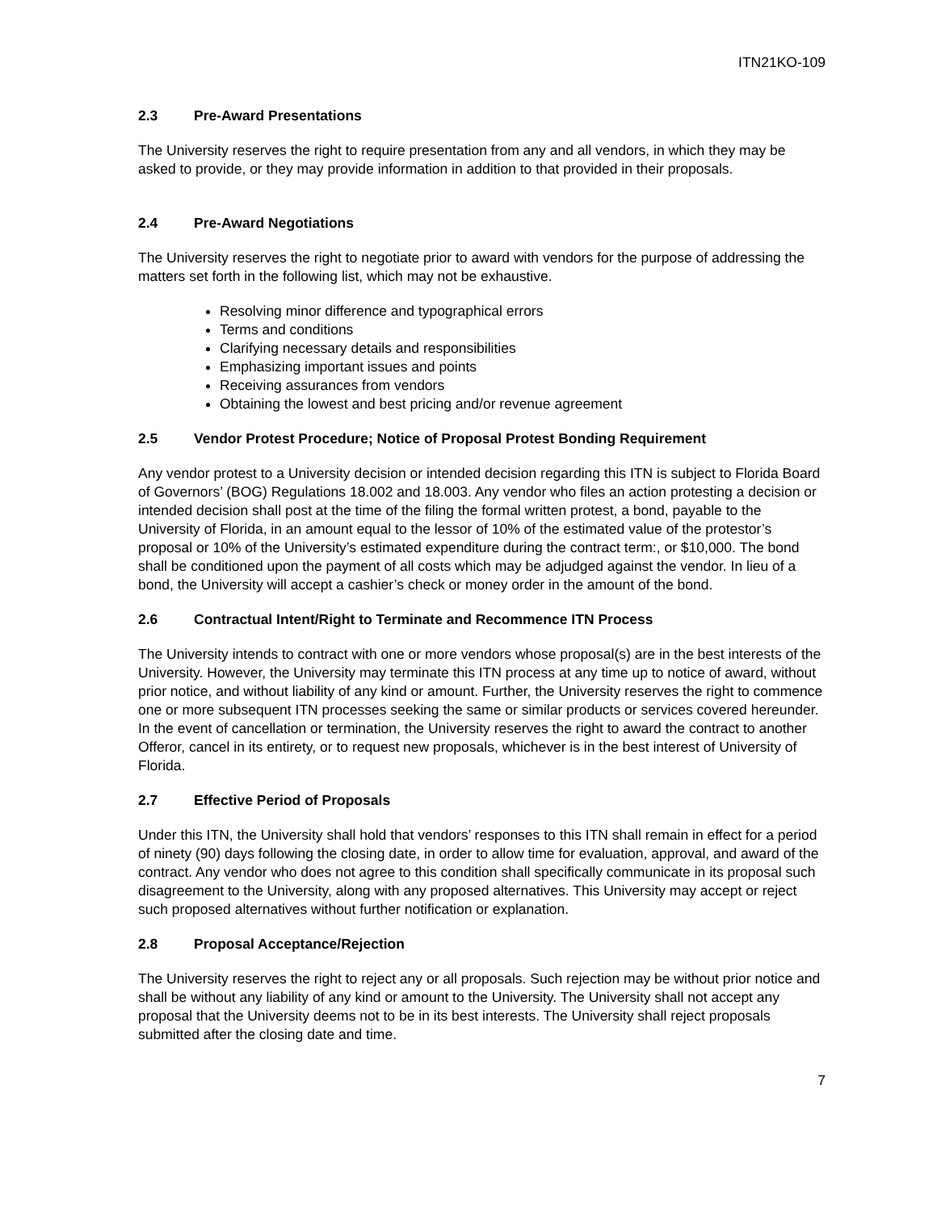ITN21KO-109
2.3 Pre-Award Presentations
The University reserves the right to require presentation from any and all vendors, in which they may be asked to provide, or they may provide information in addition to that provided in their proposals.
2.4 Pre-Award Negotiations
The University reserves the right to negotiate prior to award with vendors for the purpose of addressing the matters set forth in the following list, which may not be exhaustive.
Resolving minor difference and typographical errors
Terms and conditions
Clarifying necessary details and responsibilities
Emphasizing important issues and points
Receiving assurances from vendors
Obtaining the lowest and best pricing and/or revenue agreement
2.5 Vendor Protest Procedure; Notice of Proposal Protest Bonding Requirement
Any vendor protest to a University decision or intended decision regarding this ITN is subject to Florida Board of Governors’ (BOG) Regulations 18.002 and 18.003. Any vendor who files an action protesting a decision or intended decision shall post at the time of the filing the formal written protest, a bond, payable to the University of Florida, in an amount equal to the lessor of 10% of the estimated value of the protestor’s proposal or 10% of the University’s estimated expenditure during the contract term:, or $10,000. The bond shall be conditioned upon the payment of all costs which may be adjudged against the vendor. In lieu of a bond, the University will accept a cashier’s check or money order in the amount of the bond.
2.6 Contractual Intent/Right to Terminate and Recommence ITN Process
The University intends to contract with one or more vendors whose proposal(s) are in the best interests of the University. However, the University may terminate this ITN process at any time up to notice of award, without prior notice, and without liability of any kind or amount. Further, the University reserves the right to commence one or more subsequent ITN processes seeking the same or similar products or services covered hereunder. In the event of cancellation or termination, the University reserves the right to award the contract to another Offeror, cancel in its entirety, or to request new proposals, whichever is in the best interest of University of Florida.
2.7 Effective Period of Proposals
Under this ITN, the University shall hold that vendors’ responses to this ITN shall remain in effect for a period of ninety (90) days following the closing date, in order to allow time for evaluation, approval, and award of the contract. Any vendor who does not agree to this condition shall specifically communicate in its proposal such disagreement to the University, along with any proposed alternatives. This University may accept or reject such proposed alternatives without further notification or explanation.
2.8 Proposal Acceptance/Rejection
The University reserves the right to reject any or all proposals. Such rejection may be without prior notice and shall be without any liability of any kind or amount to the University. The University shall not accept any proposal that the University deems not to be in its best interests. The University shall reject proposals submitted after the closing date and time.
7